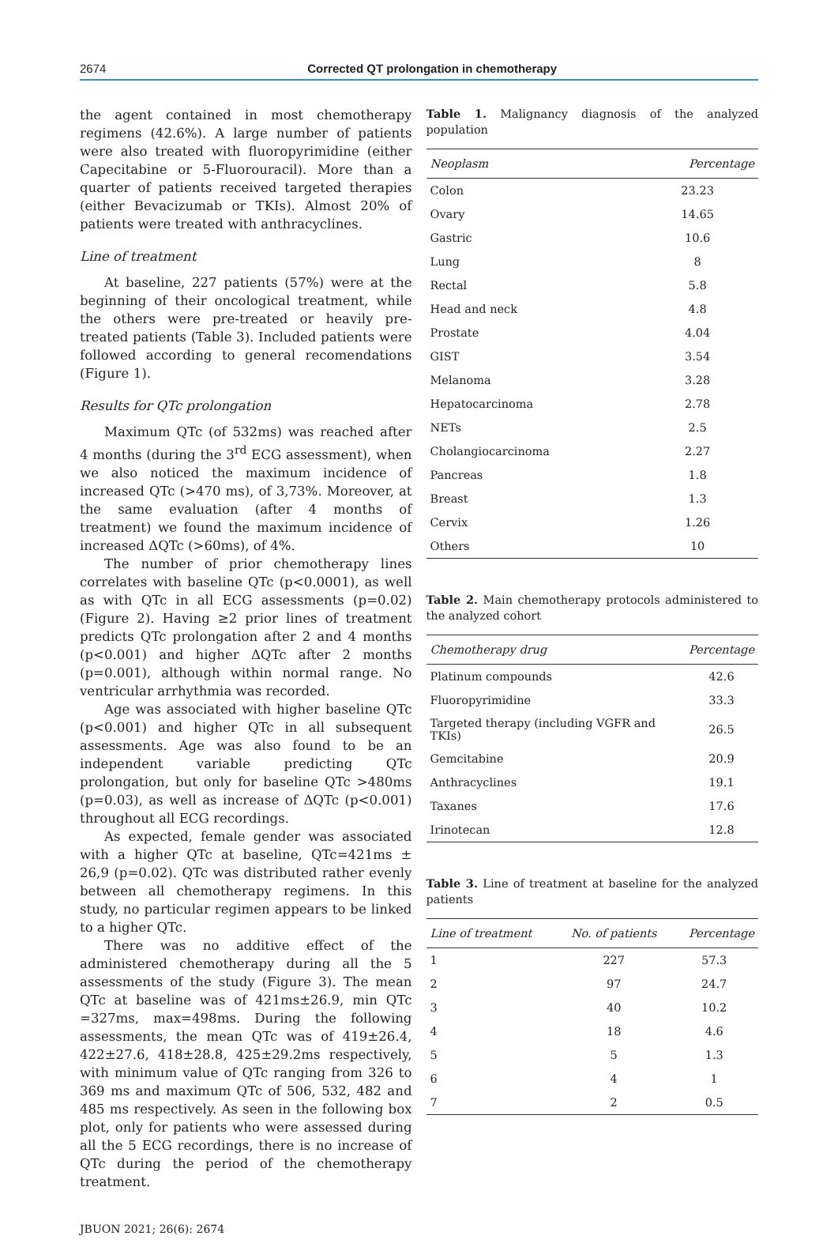2674
Corrected QT prolongation in chemotherapy
the agent contained in most chemotherapy regimens (42.6%). A large number of patients were also treated with fluoropyrimidine (either Capecitabine or 5-Fluorouracil). More than a quarter of patients received targeted therapies (either Bevacizumab or TKIs). Almost 20% of patients were treated with anthracyclines.
Line of treatment
At baseline, 227 patients (57%) were at the beginning of their oncological treatment, while the others were pre-treated or heavily pre-treated patients (Table 3). Included patients were followed according to general recomendations (Figure 1).
Results for QTc prolongation
Maximum QTc (of 532ms) was reached after 4 months (during the 3<sup>rd</sup> ECG assessment), when we also noticed the maximum incidence of increased QTc (>470 ms), of 3,73%. Moreover, at the same evaluation (after 4 months of treatment) we found the maximum incidence of increased ΔQTc (>60ms), of 4%.
The number of prior chemotherapy lines correlates with baseline QTc (p<0.0001), as well as with QTc in all ECG assessments (p=0.02) (Figure 2). Having ≥2 prior lines of treatment predicts QTc prolongation after 2 and 4 months (p<0.001) and higher ΔQTc after 2 months (p=0.001), although within normal range. No ventricular arrhythmia was recorded.
Age was associated with higher baseline QTc (p<0.001) and higher QTc in all subsequent assessments. Age was also found to be an independent variable predicting QTc prolongation, but only for baseline QTc >480ms (p=0.03), as well as increase of ΔQTc (p<0.001) throughout all ECG recordings.
As expected, female gender was associated with a higher QTc at baseline, QTc=421ms ± 26,9 (p=0.02). QTc was distributed rather evenly between all chemotherapy regimens. In this study, no particular regimen appears to be linked to a higher QTc.
There was no additive effect of the administered chemotherapy during all the 5 assessments of the study (Figure 3). The mean QTc at baseline was of 421ms±26.9, min QTc =327ms, max=498ms. During the following assessments, the mean QTc was of 419±26.4, 422±27.6, 418±28.8, 425±29.2ms respectively, with minimum value of QTc ranging from 326 to 369 ms and maximum QTc of 506, 532, 482 and 485 ms respectively. As seen in the following box plot, only for patients who were assessed during all the 5 ECG recordings, there is no increase of QTc during the period of the chemotherapy treatment.
Table 1. Malignancy diagnosis of the analyzed population
| Neoplasm | Percentage |
| --- | --- |
| Colon | 23.23 |
| Ovary | 14.65 |
| Gastric | 10.6 |
| Lung | 8 |
| Rectal | 5.8 |
| Head and neck | 4.8 |
| Prostate | 4.04 |
| GIST | 3.54 |
| Melanoma | 3.28 |
| Hepatocarcinoma | 2.78 |
| NETs | 2.5 |
| Cholangiocarcinoma | 2.27 |
| Pancreas | 1.8 |
| Breast | 1.3 |
| Cervix | 1.26 |
| Others | 10 |
Table 2. Main chemotherapy protocols administered to the analyzed cohort
| Chemotherapy drug | Percentage |
| --- | --- |
| Platinum compounds | 42.6 |
| Fluoropyrimidine | 33.3 |
| Targeted therapy (including VGFR and TKIs) | 26.5 |
| Gemcitabine | 20.9 |
| Anthracyclines | 19.1 |
| Taxanes | 17.6 |
| Irinotecan | 12.8 |
Table 3. Line of treatment at baseline for the analyzed patients
| Line of treatment | No. of patients | Percentage |
| --- | --- | --- |
| 1 | 227 | 57.3 |
| 2 | 97 | 24.7 |
| 3 | 40 | 10.2 |
| 4 | 18 | 4.6 |
| 5 | 5 | 1.3 |
| 6 | 4 | 1 |
| 7 | 2 | 0.5 |
JBUON 2021; 26(6): 2674